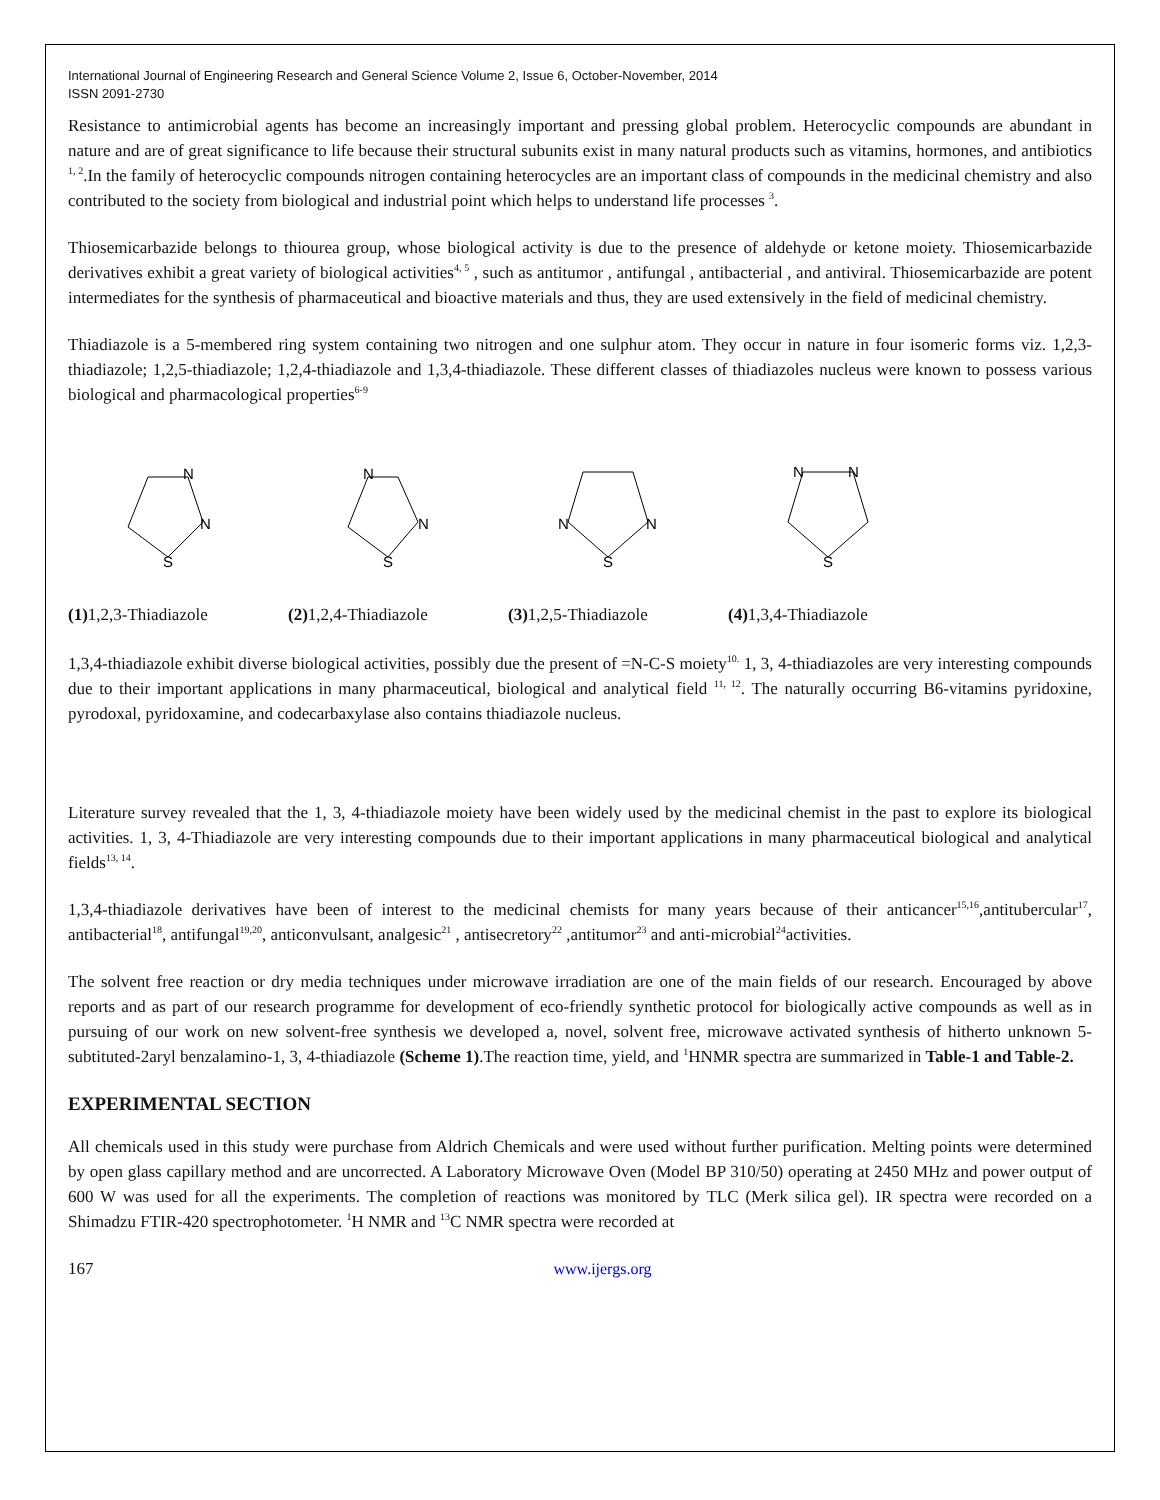International Journal of Engineering Research and General Science Volume 2, Issue 6, October-November, 2014
ISSN 2091-2730
Resistance to antimicrobial agents has become an increasingly important and pressing global problem. Heterocyclic compounds are abundant in nature and are of great significance to life because their structural subunits exist in many natural products such as vitamins, hormones, and antibiotics <sup>1, 2</sup>.In the family of heterocyclic compounds nitrogen containing heterocycles are an important class of compounds in the medicinal chemistry and also contributed to the society from biological and industrial point which helps to understand life processes <sup>3</sup>.
Thiosemicarbazide belongs to thiourea group, whose biological activity is due to the presence of aldehyde or ketone moiety. Thiosemicarbazide derivatives exhibit a great variety of biological activities<sup>4, 5</sup> , such as antitumor , antifungal , antibacterial , and antiviral. Thiosemicarbazide are potent intermediates for the synthesis of pharmaceutical and bioactive materials and thus, they are used extensively in the field of medicinal chemistry.
Thiadiazole is a 5-membered ring system containing two nitrogen and one sulphur atom. They occur in nature in four isomeric forms viz. 1,2,3-thiadiazole; 1,2,5-thiadiazole; 1,2,4-thiadiazole and 1,3,4-thiadiazole. These different classes of thiadiazoles nucleus were known to possess various biological and pharmacological properties<sup>6-9</sup>
N
N
S
(1) 1,2,3-Thiadiazole
N
N
S
(2) 1,2,4-Thiadiazole
N
N
S
(3) 1,2,5-Thiadiazole
N
N
S
(4) 1,3,4-Thiadiazole
1,3,4-thiadiazole exhibit diverse biological activities, possibly due the present of =N-C-S moiety<sup>10.</sup> 1, 3, 4-thiadiazoles are very interesting compounds due to their important applications in many pharmaceutical, biological and analytical field <sup>11, 12</sup>. The naturally occurring B6-vitamins pyridoxine, pyrodoxal, pyridoxamine, and codecarbaxylase also contains thiadiazole nucleus.
Literature survey revealed that the 1, 3, 4-thiadiazole moiety have been widely used by the medicinal chemist in the past to explore its biological activities. 1, 3, 4-Thiadiazole are very interesting compounds due to their important applications in many pharmaceutical biological and analytical fields<sup>13, 14</sup>.
1,3,4-thiadiazole derivatives have been of interest to the medicinal chemists for many years because of their anticancer<sup>15,16</sup>,antitubercular<sup>17</sup>, antibacterial<sup>18</sup>, antifungal<sup>19,20</sup>, anticonvulsant, analgesic<sup>21</sup> , antisecretory<sup>22</sup> ,antitumor<sup>23</sup> and anti-microbial<sup>24</sup>activities.
The solvent free reaction or dry media techniques under microwave irradiation are one of the main fields of our research. Encouraged by above reports and as part of our research programme for development of eco-friendly synthetic protocol for biologically active compounds as well as in pursuing of our work on new solvent-free synthesis we developed a, novel, solvent free, microwave activated synthesis of hitherto unknown 5-subtituted-2aryl benzalamino-1, 3, 4-thiadiazole (Scheme 1).The reaction time, yield, and <sup>1</sup>HNMR spectra are summarized in Table-1 and Table-2.
EXPERIMENTAL SECTION
All chemicals used in this study were purchase from Aldrich Chemicals and were used without further purification. Melting points were determined by open glass capillary method and are uncorrected. A Laboratory Microwave Oven (Model BP 310/50) operating at 2450 MHz and power output of 600 W was used for all the experiments. The completion of reactions was monitored by TLC (Merk silica gel). IR spectra were recorded on a Shimadzu FTIR-420 spectrophotometer. <sup>1</sup>H NMR and <sup>13</sup>C NMR spectra were recorded at
167 www.ijergs.org